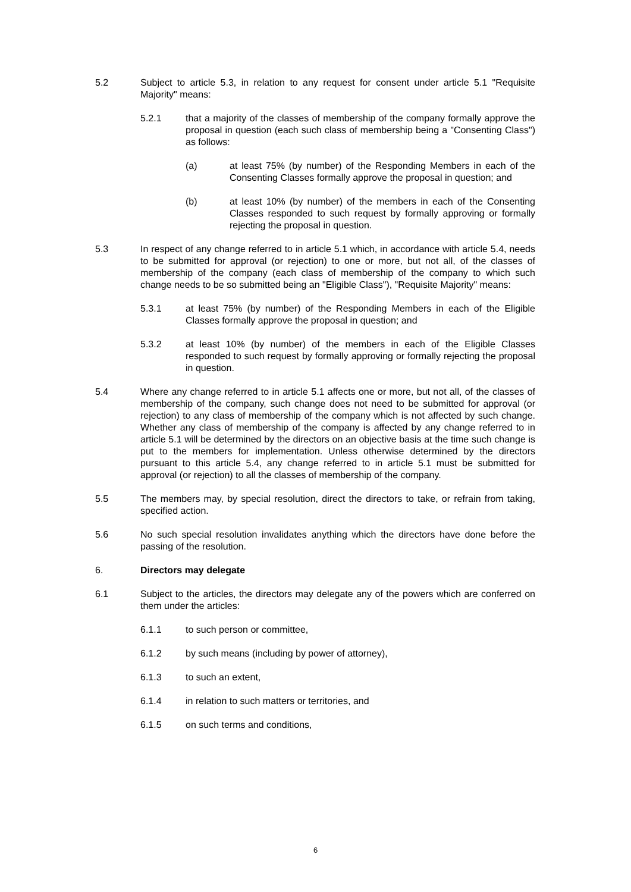5.2 Subject to article 5.3, in relation to any request for consent under article 5.1 "Requisite Majority" means:
5.2.1 that a majority of the classes of membership of the company formally approve the proposal in question (each such class of membership being a "Consenting Class") as follows:
(a) at least 75% (by number) of the Responding Members in each of the Consenting Classes formally approve the proposal in question; and
(b) at least 10% (by number) of the members in each of the Consenting Classes responded to such request by formally approving or formally rejecting the proposal in question.
5.3 In respect of any change referred to in article 5.1 which, in accordance with article 5.4, needs to be submitted for approval (or rejection) to one or more, but not all, of the classes of membership of the company (each class of membership of the company to which such change needs to be so submitted being an "Eligible Class"), "Requisite Majority" means:
5.3.1 at least 75% (by number) of the Responding Members in each of the Eligible Classes formally approve the proposal in question; and
5.3.2 at least 10% (by number) of the members in each of the Eligible Classes responded to such request by formally approving or formally rejecting the proposal in question.
5.4 Where any change referred to in article 5.1 affects one or more, but not all, of the classes of membership of the company, such change does not need to be submitted for approval (or rejection) to any class of membership of the company which is not affected by such change. Whether any class of membership of the company is affected by any change referred to in article 5.1 will be determined by the directors on an objective basis at the time such change is put to the members for implementation. Unless otherwise determined by the directors pursuant to this article 5.4, any change referred to in article 5.1 must be submitted for approval (or rejection) to all the classes of membership of the company.
5.5 The members may, by special resolution, direct the directors to take, or refrain from taking, specified action.
5.6 No such special resolution invalidates anything which the directors have done before the passing of the resolution.
6. Directors may delegate
6.1 Subject to the articles, the directors may delegate any of the powers which are conferred on them under the articles:
6.1.1 to such person or committee,
6.1.2 by such means (including by power of attorney),
6.1.3 to such an extent,
6.1.4 in relation to such matters or territories, and
6.1.5 on such terms and conditions,
6